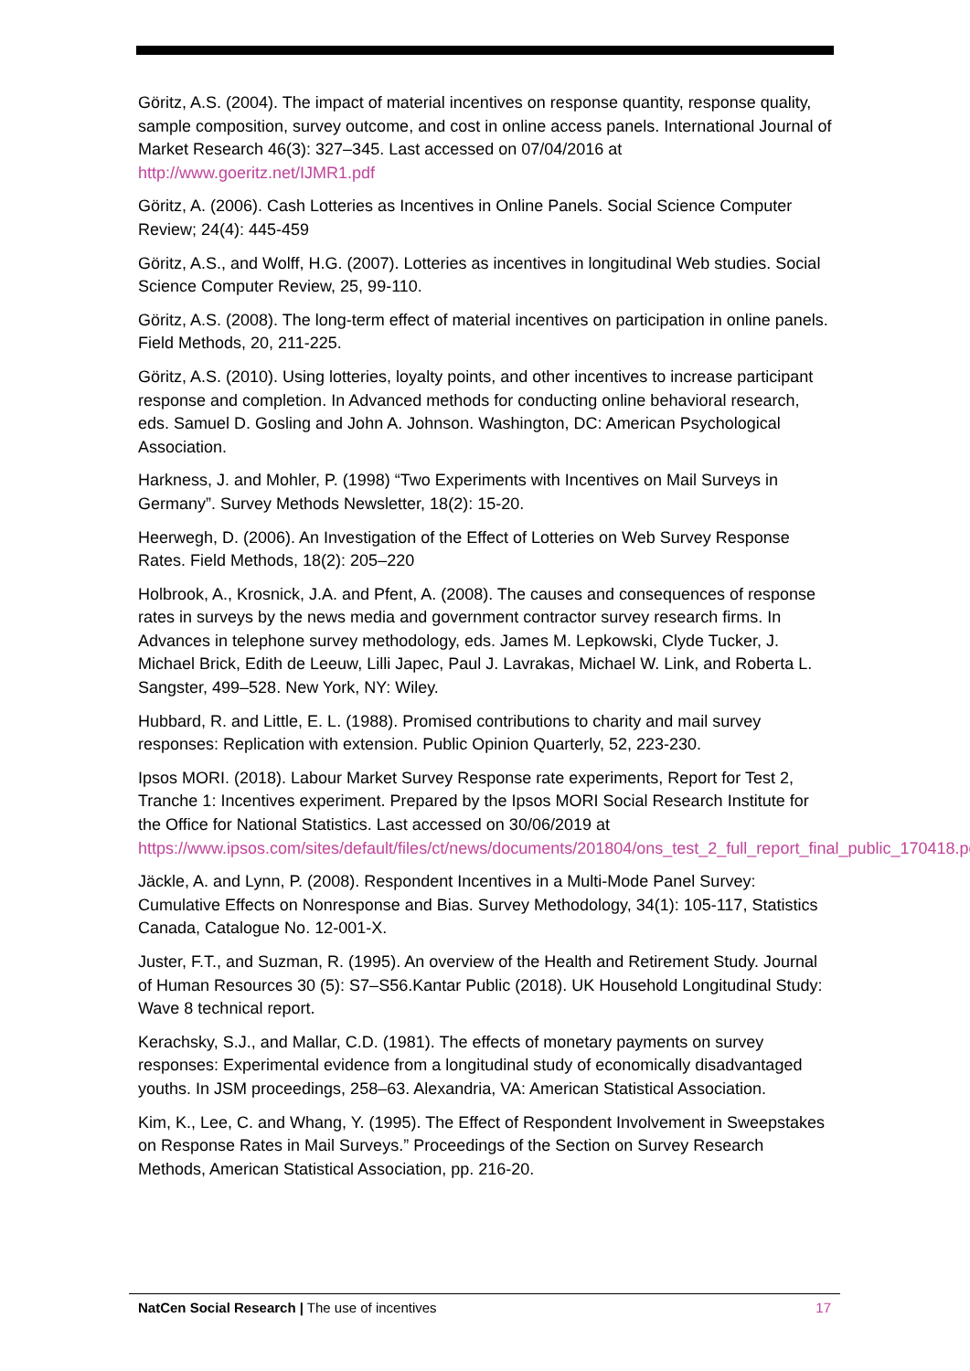Göritz, A.S. (2004). The impact of material incentives on response quantity, response quality, sample composition, survey outcome, and cost in online access panels. International Journal of Market Research 46(3): 327–345. Last accessed on 07/04/2016 at http://www.goeritz.net/IJMR1.pdf
Göritz, A. (2006). Cash Lotteries as Incentives in Online Panels. Social Science Computer Review; 24(4): 445-459
Göritz, A.S., and Wolff, H.G. (2007). Lotteries as incentives in longitudinal Web studies. Social Science Computer Review, 25, 99-110.
Göritz, A.S. (2008). The long-term effect of material incentives on participation in online panels. Field Methods, 20, 211-225.
Göritz, A.S. (2010). Using lotteries, loyalty points, and other incentives to increase participant response and completion. In Advanced methods for conducting online behavioral research, eds. Samuel D. Gosling and John A. Johnson. Washington, DC: American Psychological Association.
Harkness, J. and Mohler, P. (1998) “Two Experiments with Incentives on Mail Surveys in Germany”. Survey Methods Newsletter, 18(2): 15-20.
Heerwegh, D. (2006). An Investigation of the Effect of Lotteries on Web Survey Response Rates. Field Methods, 18(2): 205–220
Holbrook, A., Krosnick, J.A. and Pfent, A. (2008). The causes and consequences of response rates in surveys by the news media and government contractor survey research firms. In Advances in telephone survey methodology, eds. James M. Lepkowski, Clyde Tucker, J. Michael Brick, Edith de Leeuw, Lilli Japec, Paul J. Lavrakas, Michael W. Link, and Roberta L. Sangster, 499–528. New York, NY: Wiley.
Hubbard, R. and Little, E. L. (1988). Promised contributions to charity and mail survey responses: Replication with extension. Public Opinion Quarterly, 52, 223-230.
Ipsos MORI. (2018). Labour Market Survey Response rate experiments, Report for Test 2, Tranche 1: Incentives experiment. Prepared by the Ipsos MORI Social Research Institute for the Office for National Statistics. Last accessed on 30/06/2019 at https://www.ipsos.com/sites/default/files/ct/news/documents/201804/ons_test_2_full_report_final_public_170418.pdf
Jäckle, A. and Lynn, P. (2008). Respondent Incentives in a Multi-Mode Panel Survey: Cumulative Effects on Nonresponse and Bias. Survey Methodology, 34(1): 105-117, Statistics Canada, Catalogue No. 12-001-X.
Juster, F.T., and Suzman, R. (1995). An overview of the Health and Retirement Study. Journal of Human Resources 30 (5): S7–S56.Kantar Public (2018). UK Household Longitudinal Study: Wave 8 technical report.
Kerachsky, S.J., and Mallar, C.D. (1981). The effects of monetary payments on survey responses: Experimental evidence from a longitudinal study of economically disadvantaged youths. In JSM proceedings, 258–63. Alexandria, VA: American Statistical Association.
Kim, K., Lee, C. and Whang, Y. (1995). The Effect of Respondent Involvement in Sweepstakes on Response Rates in Mail Surveys.” Proceedings of the Section on Survey Research Methods, American Statistical Association, pp. 216-20.
NatCen Social Research | The use of incentives 17